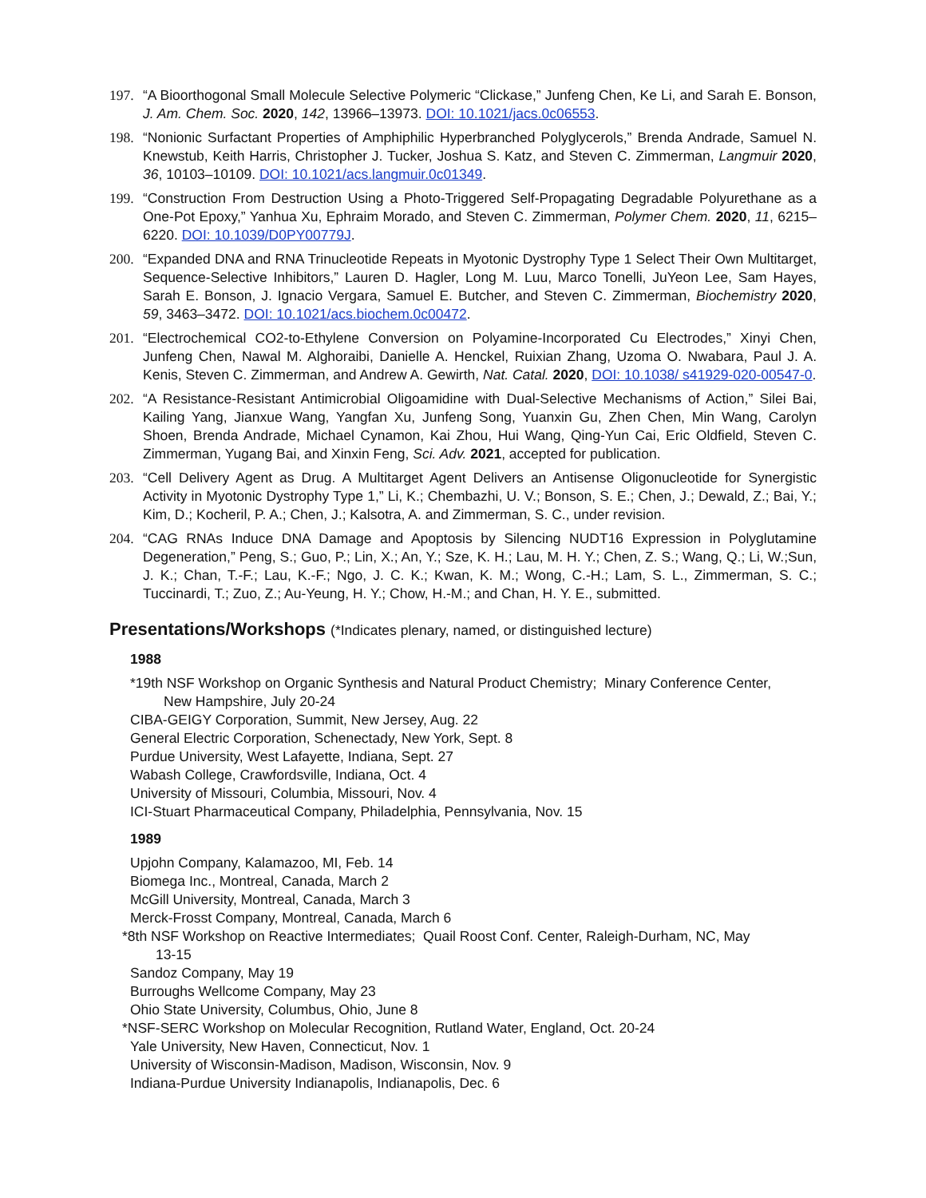197. “A Bioorthogonal Small Molecule Selective Polymeric “Clickase,” Junfeng Chen, Ke Li, and Sarah E. Bonson, J. Am. Chem. Soc. 2020, 142, 13966–13973. DOI: 10.1021/jacs.0c06553.
198. “Nonionic Surfactant Properties of Amphiphilic Hyperbranched Polyglycerols,” Brenda Andrade, Samuel N. Knewstub, Keith Harris, Christopher J. Tucker, Joshua S. Katz, and Steven C. Zimmerman, Langmuir 2020, 36, 10103–10109. DOI: 10.1021/acs.langmuir.0c01349.
199. “Construction From Destruction Using a Photo-Triggered Self-Propagating Degradable Polyurethane as a One-Pot Epoxy,” Yanhua Xu, Ephraim Morado, and Steven C. Zimmerman, Polymer Chem. 2020, 11, 6215–6220. DOI: 10.1039/D0PY00779J.
200. “Expanded DNA and RNA Trinucleotide Repeats in Myotonic Dystrophy Type 1 Select Their Own Multitarget, Sequence-Selective Inhibitors,” Lauren D. Hagler, Long M. Luu, Marco Tonelli, JuYeon Lee, Sam Hayes, Sarah E. Bonson, J. Ignacio Vergara, Samuel E. Butcher, and Steven C. Zimmerman, Biochemistry 2020, 59, 3463–3472. DOI: 10.1021/acs.biochem.0c00472.
201. “Electrochemical CO2-to-Ethylene Conversion on Polyamine-Incorporated Cu Electrodes,” Xinyi Chen, Junfeng Chen, Nawal M. Alghoraibi, Danielle A. Henckel, Ruixian Zhang, Uzoma O. Nwabara, Paul J. A. Kenis, Steven C. Zimmerman, and Andrew A. Gewirth, Nat. Catal. 2020, DOI: 10.1038/ s41929-020-00547-0.
202. “A Resistance-Resistant Antimicrobial Oligoamidine with Dual-Selective Mechanisms of Action,” Silei Bai, Kailing Yang, Jianxue Wang, Yangfan Xu, Junfeng Song, Yuanxin Gu, Zhen Chen, Min Wang, Carolyn Shoen, Brenda Andrade, Michael Cynamon, Kai Zhou, Hui Wang, Qing-Yun Cai, Eric Oldfield, Steven C. Zimmerman, Yugang Bai, and Xinxin Feng, Sci. Adv. 2021, accepted for publication.
203. “Cell Delivery Agent as Drug. A Multitarget Agent Delivers an Antisense Oligonucleotide for Synergistic Activity in Myotonic Dystrophy Type 1,” Li, K.; Chembazhi, U. V.; Bonson, S. E.; Chen, J.; Dewald, Z.; Bai, Y.; Kim, D.; Kocheril, P. A.; Chen, J.; Kalsotra, A. and Zimmerman, S. C., under revision.
204. “CAG RNAs Induce DNA Damage and Apoptosis by Silencing NUDT16 Expression in Polyglutamine Degeneration,” Peng, S.; Guo, P.; Lin, X.; An, Y.; Sze, K. H.; Lau, M. H. Y.; Chen, Z. S.; Wang, Q.; Li, W.;Sun, J. K.; Chan, T.-F.; Lau, K.-F.; Ngo, J. C. K.; Kwan, K. M.; Wong, C.-H.; Lam, S. L., Zimmerman, S. C.; Tuccinardi, T.; Zuo, Z.; Au-Yeung, H. Y.; Chow, H.-M.; and Chan, H. Y. E., submitted.
Presentations/Workshops (*Indicates plenary, named, or distinguished lecture)
1988
*19th NSF Workshop on Organic Synthesis and Natural Product Chemistry; Minary Conference Center,
New Hampshire, July 20-24
CIBA-GEIGY Corporation, Summit, New Jersey, Aug. 22
General Electric Corporation, Schenectady, New York, Sept. 8
Purdue University, West Lafayette, Indiana, Sept. 27
Wabash College, Crawfordsville, Indiana, Oct. 4
University of Missouri, Columbia, Missouri, Nov. 4
ICI-Stuart Pharmaceutical Company, Philadelphia, Pennsylvania, Nov. 15
1989
Upjohn Company, Kalamazoo, MI, Feb. 14
Biomega Inc., Montreal, Canada, March 2
McGill University, Montreal, Canada, March 3
Merck-Frosst Company, Montreal, Canada, March 6
*8th NSF Workshop on Reactive Intermediates; Quail Roost Conf. Center, Raleigh-Durham, NC, May
13-15
Sandoz Company, May 19
Burroughs Wellcome Company, May 23
Ohio State University, Columbus, Ohio, June 8
*NSF-SERC Workshop on Molecular Recognition, Rutland Water, England, Oct. 20-24
Yale University, New Haven, Connecticut, Nov. 1
University of Wisconsin-Madison, Madison, Wisconsin, Nov. 9
Indiana-Purdue University Indianapolis, Indianapolis, Dec. 6